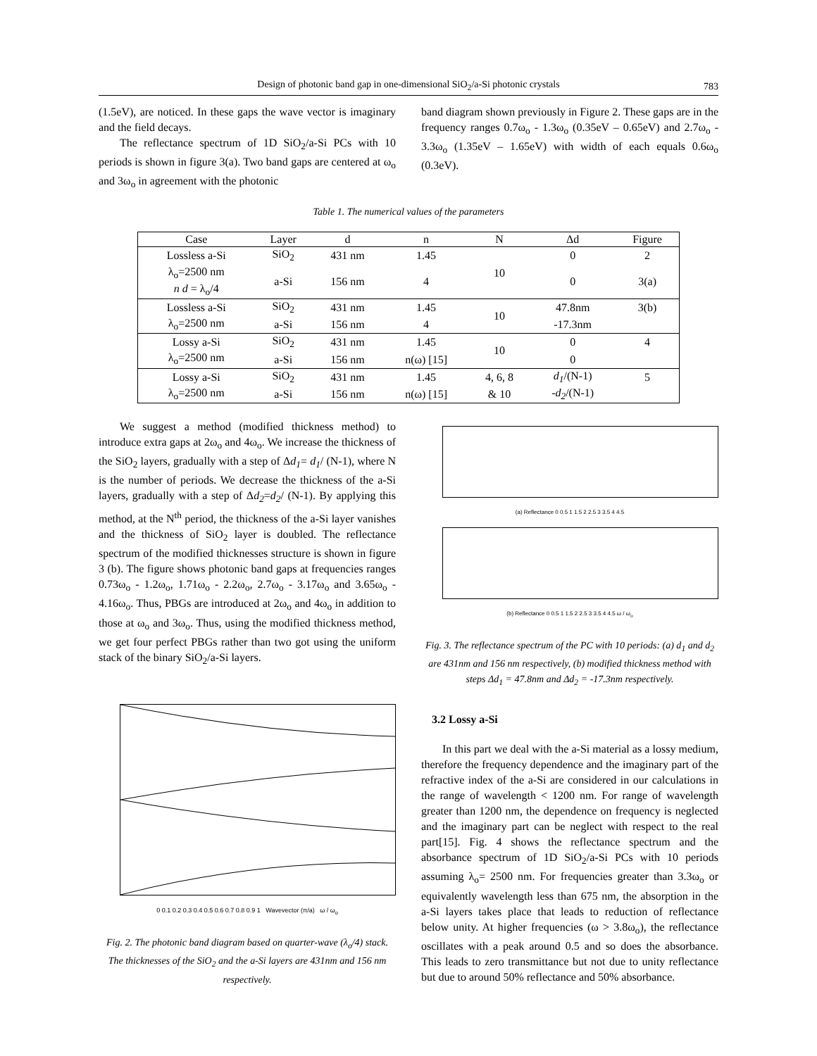Design of photonic band gap in one-dimensional SiO<sub>2</sub>/a-Si photonic crystals
783
(1.5eV), are noticed. In these gaps the wave vector is imaginary and the field decays.
The reflectance spectrum of 1D SiO<sub>2</sub>/a-Si PCs with 10 periods is shown in figure 3(a). Two band gaps are centered at ω<sub>o</sub> and 3ω<sub>o</sub> in agreement with the photonic
band diagram shown previously in Figure 2. These gaps are in the frequency ranges 0.7ω<sub>o</sub> - 1.3ω<sub>o</sub> (0.35eV – 0.65eV) and 2.7ω<sub>o</sub> - 3.3ω<sub>o</sub> (1.35eV – 1.65eV) with width of each equals 0.6ω<sub>o</sub> (0.3eV).
Table 1. The numerical values of the parameters
| Case | Layer | d | n | N | Δd | Figure |
| --- | --- | --- | --- | --- | --- | --- |
| Lossless a-Si | SiO<sub>2</sub> | 431 nm | 1.45 | 10 | 0 | 2 |
| λ<sub>o</sub>=2500 nm | a-Si | 156 nm | 4 | | 0 | 3(a) |
| n d = λ<sub>o</sub>/4 | | | | | | |
| Lossless a-Si | SiO<sub>2</sub> | 431 nm | 1.45 | 10 | 47.8nm | 3(b) |
| λ<sub>o</sub>=2500 nm | a-Si | 156 nm | 4 | | -17.3nm | |
| Lossy a-Si | SiO<sub>2</sub> | 431 nm | 1.45 | 10 | 0 | 4 |
| λ<sub>o</sub>=2500 nm | a-Si | 156 nm | n(ω) [15] | | 0 | |
| Lossy a-Si | SiO<sub>2</sub> | 431 nm | 1.45 | 4, 6, 8 | d<sub>1</sub> /(N-1) | 5 |
| λ<sub>o</sub>=2500 nm | a-Si | 156 nm | n(ω) [15] | & 10 | - d<sub>2</sub> /(N-1) | |
We suggest a method (modified thickness method) to introduce extra gaps at 2ω<sub>o</sub> and 4ω<sub>o</sub>. We increase the thickness of the SiO<sub>2</sub> layers, gradually with a step of Δd<sub>1</sub>= d<sub>1</sub>/ (N-1), where N is the number of periods. We decrease the thickness of the a-Si layers, gradually with a step of Δd<sub>2</sub>=d<sub>2</sub>/ (N-1). By applying this method, at the N<sup>th</sup> period, the thickness of the a-Si layer vanishes and the thickness of SiO<sub>2</sub> layer is doubled. The reflectance spectrum of the modified thicknesses structure is shown in figure 3 (b). The figure shows photonic band gaps at frequencies ranges 0.73ω<sub>o</sub> - 1.2ω<sub>o</sub>, 1.71ω<sub>o</sub> - 2.2ω<sub>o</sub>, 2.7ω<sub>o</sub> - 3.17ω<sub>o</sub> and 3.65ω<sub>o</sub> - 4.16ω<sub>o</sub>. Thus, PBGs are introduced at 2ω<sub>o</sub> and 4ω<sub>o</sub> in addition to those at ω<sub>o</sub> and 3ω<sub>o</sub>. Thus, using the modified thickness method, we get four perfect PBGs rather than two got using the uniform stack of the binary SiO<sub>2</sub>/a-Si layers.
0 0.1 0.2 0.3 0.4 0.5 0.6 0.7 0.8 0.9 1 Wavevector (π/a) ω / ω<sub>o</sub>
Fig. 2. The photonic band diagram based on quarter-wave (λ<sub>o</sub>/4) stack. The thicknesses of the SiO<sub>2</sub> and the a-Si layers are 431nm and 156 nm respectively.
(a) Reflectance 0 0.5 1 1.5 2 2.5 3 3.5 4 4.5
(b) Reflectance 0 0.5 1 1.5 2 2.5 3 3.5 4 4.5 ω / ω<sub>o</sub>
Fig. 3. The reflectance spectrum of the PC with 10 periods: (a) d<sub>1</sub> and d<sub>2</sub> are 431nm and 156 nm respectively, (b) modified thickness method with steps Δd<sub>1</sub> = 47.8nm and Δd<sub>2</sub> = -17.3nm respectively.
3.2 Lossy a-Si
In this part we deal with the a-Si material as a lossy medium, therefore the frequency dependence and the imaginary part of the refractive index of the a-Si are considered in our calculations in the range of wavelength < 1200 nm. For range of wavelength greater than 1200 nm, the dependence on frequency is neglected and the imaginary part can be neglect with respect to the real part[15]. Fig. 4 shows the reflectance spectrum and the absorbance spectrum of 1D SiO<sub>2</sub>/a-Si PCs with 10 periods assuming λ<sub>o</sub>= 2500 nm. For frequencies greater than 3.3ω<sub>o</sub> or equivalently wavelength less than 675 nm, the absorption in the a-Si layers takes place that leads to reduction of reflectance below unity. At higher frequencies (ω > 3.8ω<sub>o</sub>), the reflectance oscillates with a peak around 0.5 and so does the absorbance. This leads to zero transmittance but not due to unity reflectance but due to around 50% reflectance and 50% absorbance.